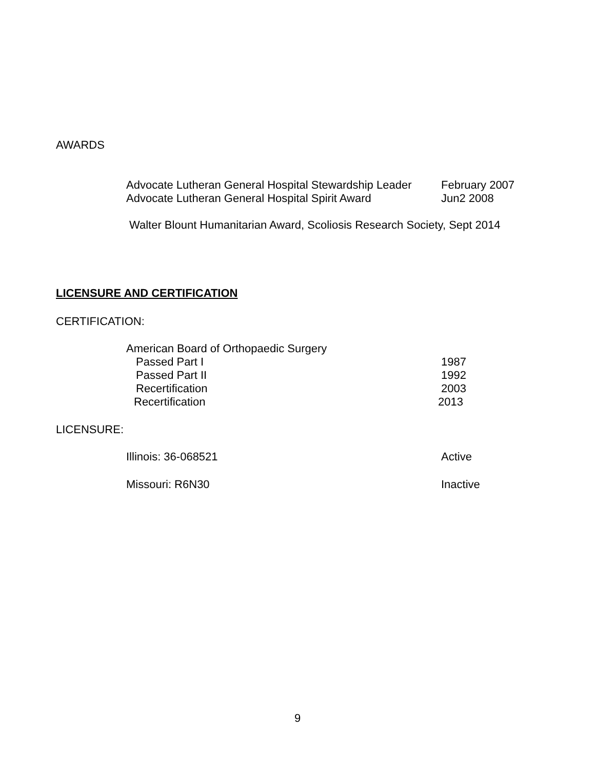AWARDS
Advocate Lutheran General Hospital Stewardship Leader February 2007
Advocate Lutheran General Hospital Spirit Award Jun2 2008
Walter Blount Humanitarian Award, Scoliosis Research Society, Sept 2014
LICENSURE AND CERTIFICATION
CERTIFICATION:
American Board of Orthopaedic Surgery
Passed Part I 1987
Passed Part II 1992
Recertification 2003
Recertification 2013
LICENSURE:
Illinois: 36-068521 Active
Missouri: R6N30 Inactive
9